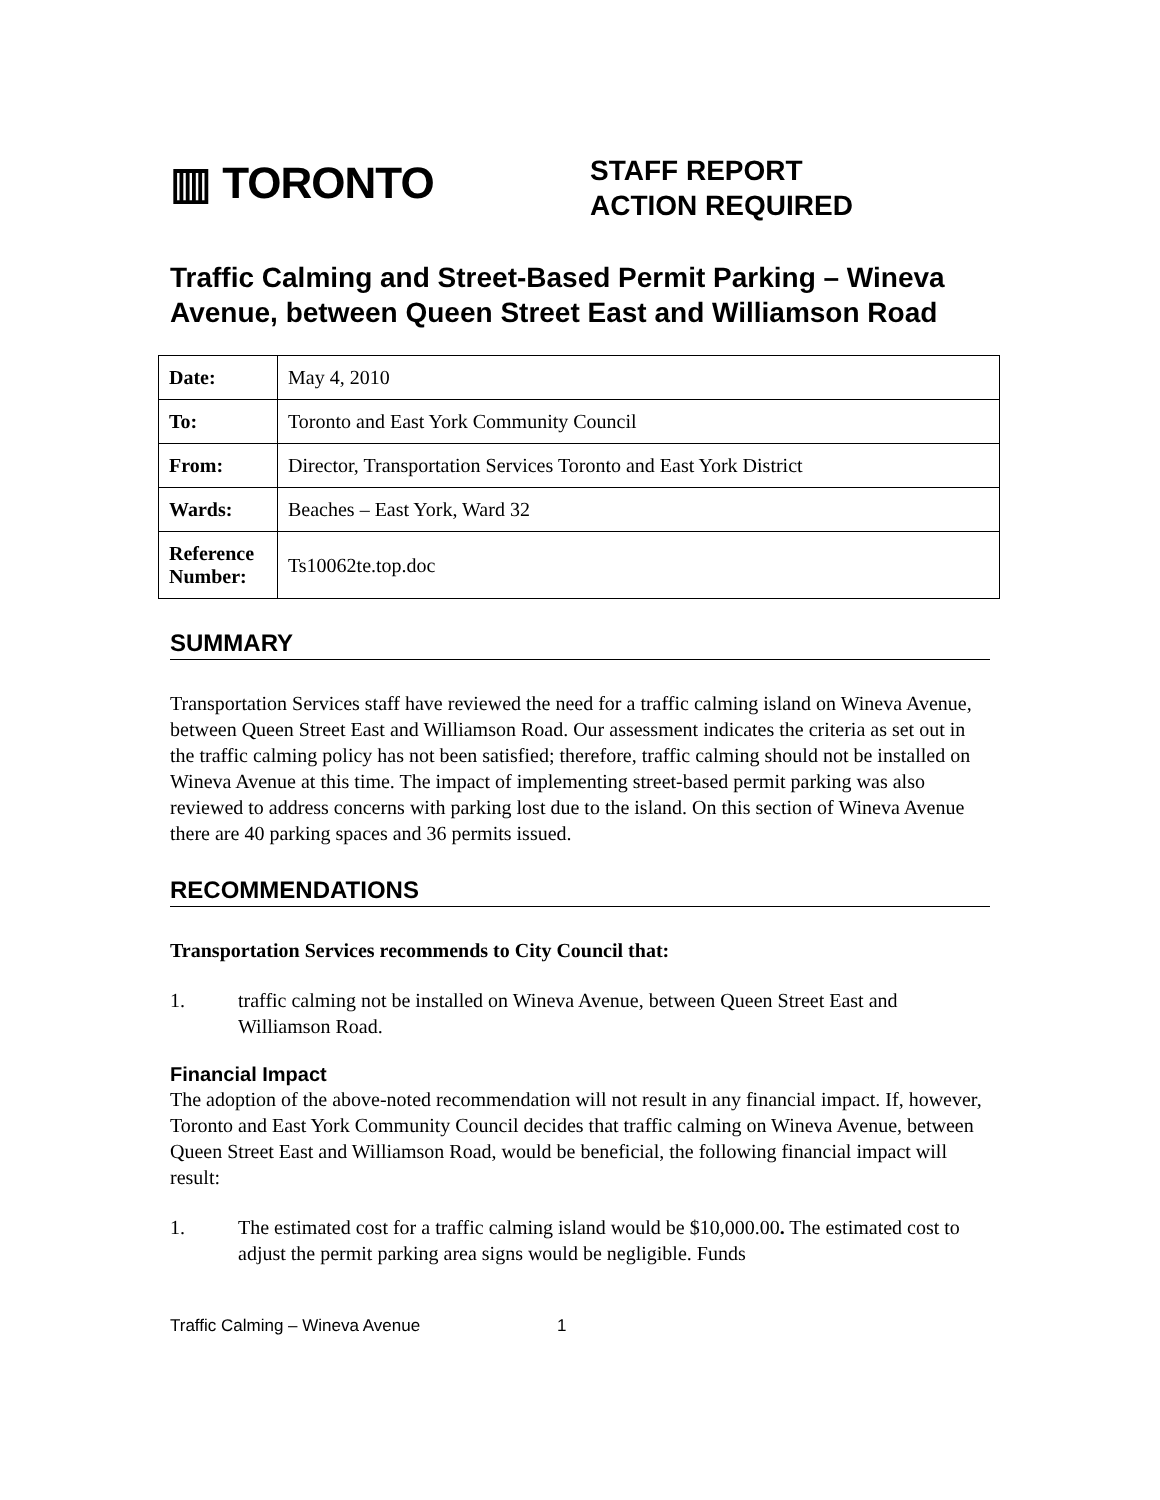▥ TORONTO
STAFF REPORT
ACTION REQUIRED
Traffic Calming and Street-Based Permit Parking – Wineva Avenue, between Queen Street East and Williamson Road
| Date: | May 4, 2010 |
| To: | Toronto and East York Community Council |
| From: | Director, Transportation Services Toronto and East York District |
| Wards: | Beaches – East York, Ward 32 |
| Reference Number: | Ts10062te.top.doc |
SUMMARY
Transportation Services staff have reviewed the need for a traffic calming island on Wineva Avenue, between Queen Street East and Williamson Road. Our assessment indicates the criteria as set out in the traffic calming policy has not been satisfied; therefore, traffic calming should not be installed on Wineva Avenue at this time. The impact of implementing street-based permit parking was also reviewed to address concerns with parking lost due to the island. On this section of Wineva Avenue there are 40 parking spaces and 36 permits issued.
RECOMMENDATIONS
Transportation Services recommends to City Council that:
1. traffic calming not be installed on Wineva Avenue, between Queen Street East and Williamson Road.
Financial Impact
The adoption of the above-noted recommendation will not result in any financial impact. If, however, Toronto and East York Community Council decides that traffic calming on Wineva Avenue, between Queen Street East and Williamson Road, would be beneficial, the following financial impact will result:
1. The estimated cost for a traffic calming island would be $10,000.00. The estimated cost to adjust the permit parking area signs would be negligible. Funds
Traffic Calming – Wineva Avenue 1